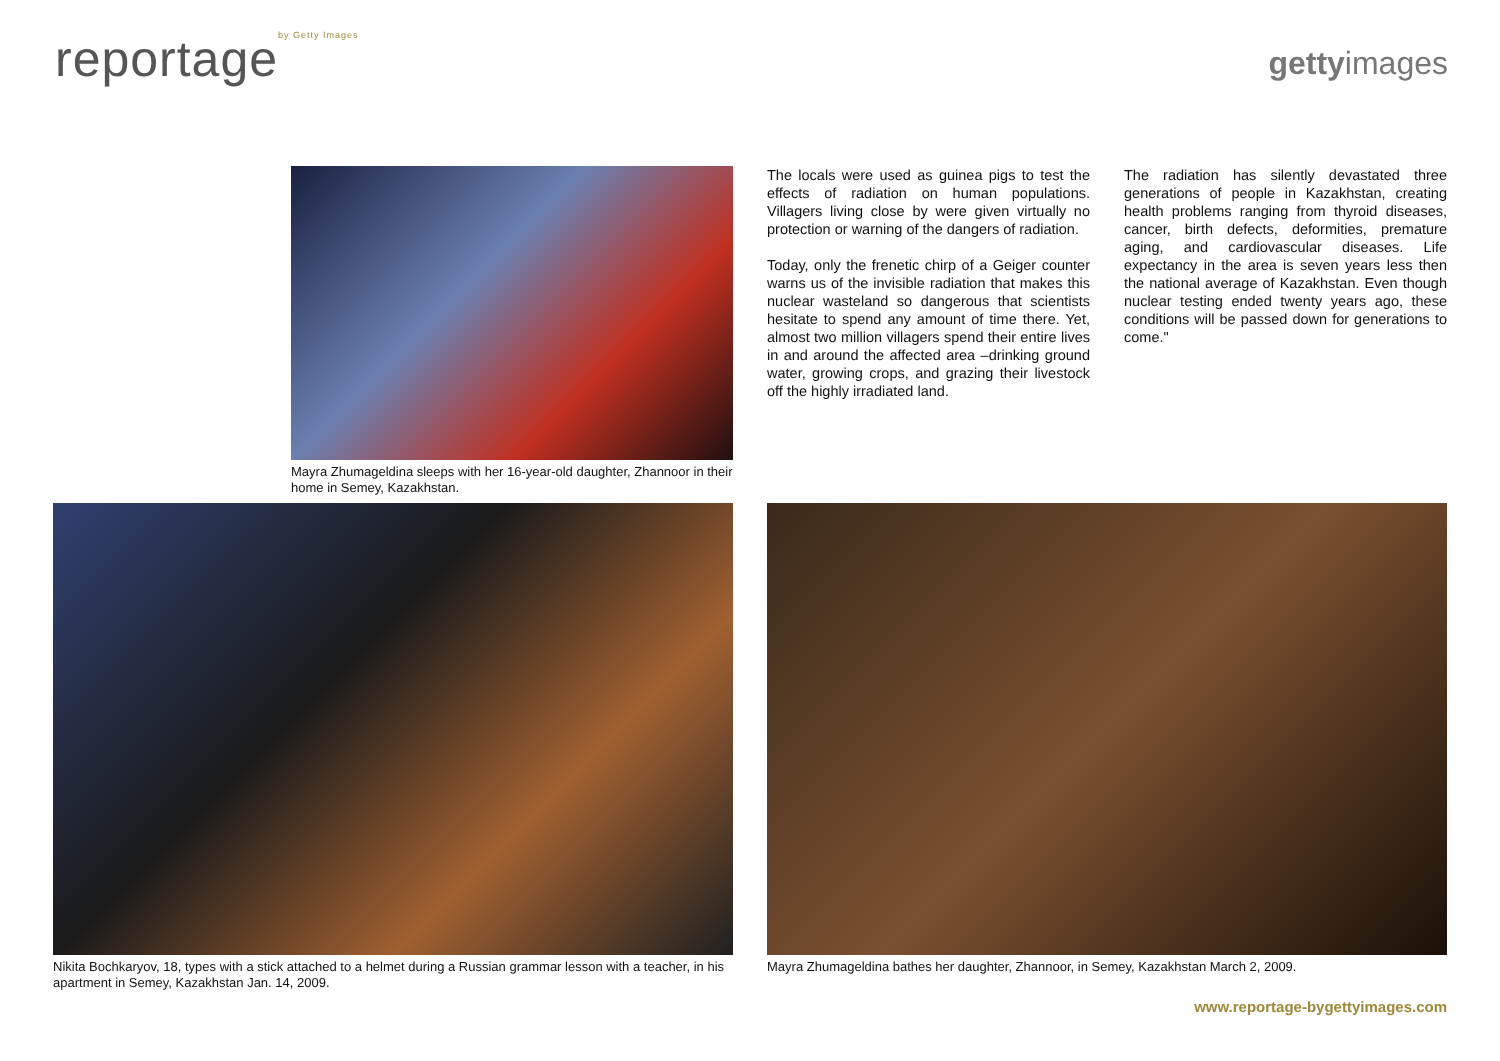reportageby Getty Images gettyimages
Mayra Zhumageldina sleeps with her 16-year-old daughter, Zhannoor in their home in Semey, Kazakhstan.
The locals were used as guinea pigs to test the effects of radiation on human populations. Villagers living close by were given virtually no protection or warning of the dangers of radiation.
Today, only the frenetic chirp of a Geiger counter warns us of the invisible radiation that makes this nuclear wasteland so dangerous that scientists hesitate to spend any amount of time there. Yet, almost two million villagers spend their entire lives in and around the affected area –drinking ground water, growing crops, and grazing their livestock off the highly irradiated land.
The radiation has silently devastated three generations of people in Kazakhstan, creating health problems ranging from thyroid diseases, cancer, birth defects, deformities, premature aging, and cardiovascular diseases. Life expectancy in the area is seven years less then the national average of Kazakhstan. Even though nuclear testing ended twenty years ago, these conditions will be passed down for generations to come."
Nikita Bochkaryov, 18, types with a stick attached to a helmet during a Russian grammar lesson with a teacher, in his apartment in Semey, Kazakhstan Jan. 14, 2009.
Mayra Zhumageldina bathes her daughter, Zhannoor, in Semey, Kazakhstan March 2, 2009.
www.reportage-bygettyimages.com